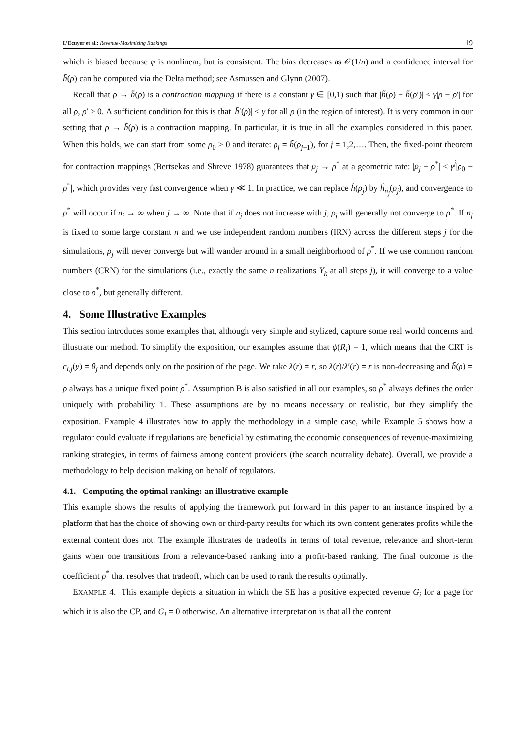L’Ecuyer et al.: Revenue-Maximizing Rankings
19
which is biased because φ is nonlinear, but is consistent. The bias decreases as 𝒪(1/n) and a confidence interval for h̃(ρ) can be computed via the Delta method; see Asmussen and Glynn (2007).
Recall that ρ → h̃(ρ) is a contraction mapping if there is a constant γ ∈ [0,1) such that |h̃(ρ) − h̃(ρ′)| ≤ γ|ρ − ρ′| for all ρ, ρ′ ≥ 0. A sufficient condition for this is that |h̃′(ρ)| ≤ γ for all ρ (in the region of interest). It is very common in our setting that ρ → h̃(ρ) is a contraction mapping. In particular, it is true in all the examples considered in this paper. When this holds, we can start from some ρ<sub>0</sub> > 0 and iterate: ρ<sub>j</sub> = h̃(ρ<sub>j−1</sub>), for j = 1,2,…. Then, the fixed-point theorem for contraction mappings (Bertsekas and Shreve 1978) guarantees that ρ<sub>j</sub> → ρ<sup>*</sup> at a geometric rate: |ρ<sub>j</sub> − ρ<sup>*</sup>| ≤ γ<sup>j</sup>|ρ<sub>0</sub> − ρ<sup>*</sup>|, which provides very fast convergence when γ ≪ 1. In practice, we can replace h̃(ρ<sub>j</sub>) by ĥ<sub>n<sub>j</sub></sub>(ρ<sub>j</sub>), and convergence to ρ<sup>*</sup> will occur if n<sub>j</sub> → ∞ when j → ∞. Note that if n<sub>j</sub> does not increase with j, ρ<sub>j</sub> will generally not converge to ρ<sup>*</sup>. If n<sub>j</sub> is fixed to some large constant n and we use independent random numbers (IRN) across the different steps j for the simulations, ρ<sub>j</sub> will never converge but will wander around in a small neighborhood of ρ<sup>*</sup>. If we use common random numbers (CRN) for the simulations (i.e., exactly the same n realizations Y<sub>k</sub> at all steps j), it will converge to a value close to ρ<sup>*</sup>, but generally different.
4. Some Illustrative Examples
This section introduces some examples that, although very simple and stylized, capture some real world concerns and illustrate our method. To simplify the exposition, our examples assume that ψ(R<sub>i</sub>) = 1, which means that the CRT is c<sub>i,j</sub>(y) = θ<sub>j</sub> and depends only on the position of the page. We take λ(r) = r, so λ(r)/λ′(r) = r is non-decreasing and h̃(ρ) = ρ always has a unique fixed point ρ<sup>*</sup>. Assumption B is also satisfied in all our examples, so ρ<sup>*</sup> always defines the order uniquely with probability 1. These assumptions are by no means necessary or realistic, but they simplify the exposition. Example 4 illustrates how to apply the methodology in a simple case, while Example 5 shows how a regulator could evaluate if regulations are beneficial by estimating the economic consequences of revenue-maximizing ranking strategies, in terms of fairness among content providers (the search neutrality debate). Overall, we provide a methodology to help decision making on behalf of regulators.
4.1. Computing the optimal ranking: an illustrative example
This example shows the results of applying the framework put forward in this paper to an instance inspired by a platform that has the choice of showing own or third-party results for which its own content generates profits while the external content does not. The example illustrates de tradeoffs in terms of total revenue, relevance and short-term gains when one transitions from a relevance-based ranking into a profit-based ranking. The final outcome is the coefficient ρ<sup>*</sup> that resolves that tradeoff, which can be used to rank the results optimally.
EXAMPLE 4. This example depicts a situation in which the SE has a positive expected revenue G<sub>i</sub> for a page for which it is also the CP, and G<sub>i</sub> = 0 otherwise. An alternative interpretation is that all the content